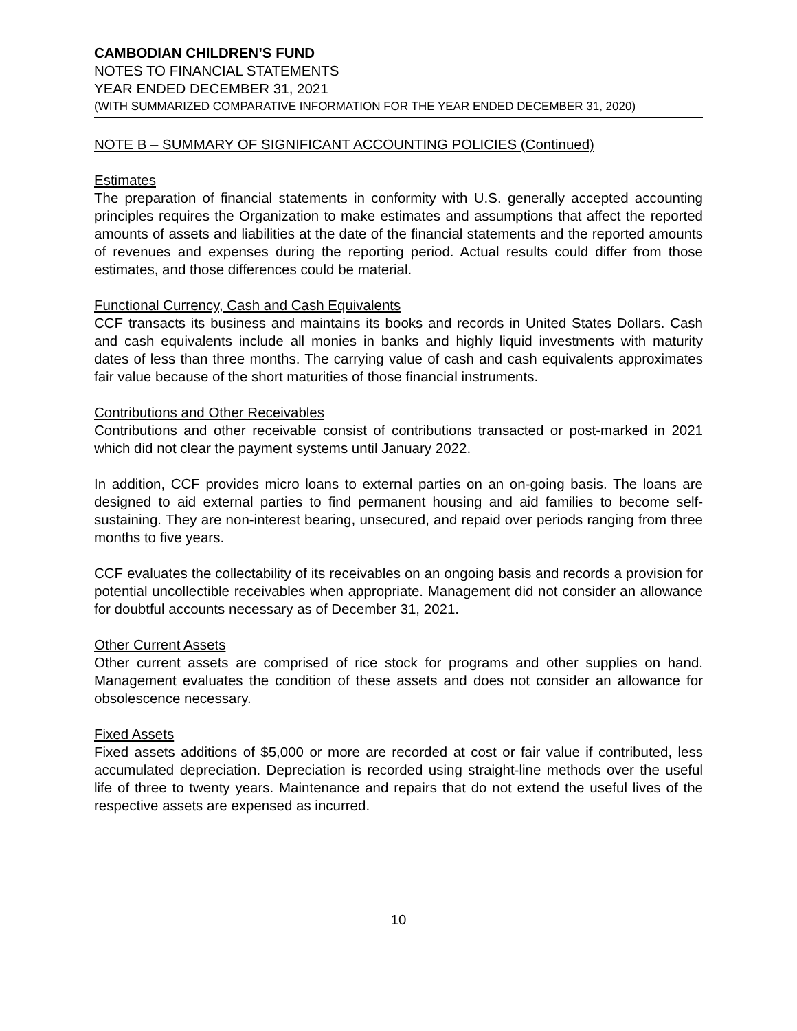CAMBODIAN CHILDREN’S FUND
NOTES TO FINANCIAL STATEMENTS
YEAR ENDED DECEMBER 31, 2021
(WITH SUMMARIZED COMPARATIVE INFORMATION FOR THE YEAR ENDED DECEMBER 31, 2020)
NOTE B – SUMMARY OF SIGNIFICANT ACCOUNTING POLICIES (Continued)
Estimates
The preparation of financial statements in conformity with U.S. generally accepted accounting principles requires the Organization to make estimates and assumptions that affect the reported amounts of assets and liabilities at the date of the financial statements and the reported amounts of revenues and expenses during the reporting period. Actual results could differ from those estimates, and those differences could be material.
Functional Currency, Cash and Cash Equivalents
CCF transacts its business and maintains its books and records in United States Dollars. Cash and cash equivalents include all monies in banks and highly liquid investments with maturity dates of less than three months. The carrying value of cash and cash equivalents approximates fair value because of the short maturities of those financial instruments.
Contributions and Other Receivables
Contributions and other receivable consist of contributions transacted or post-marked in 2021 which did not clear the payment systems until January 2022.
In addition, CCF provides micro loans to external parties on an on-going basis. The loans are designed to aid external parties to find permanent housing and aid families to become self-sustaining. They are non-interest bearing, unsecured, and repaid over periods ranging from three months to five years.
CCF evaluates the collectability of its receivables on an ongoing basis and records a provision for potential uncollectible receivables when appropriate. Management did not consider an allowance for doubtful accounts necessary as of December 31, 2021.
Other Current Assets
Other current assets are comprised of rice stock for programs and other supplies on hand. Management evaluates the condition of these assets and does not consider an allowance for obsolescence necessary.
Fixed Assets
Fixed assets additions of $5,000 or more are recorded at cost or fair value if contributed, less accumulated depreciation. Depreciation is recorded using straight-line methods over the useful life of three to twenty years. Maintenance and repairs that do not extend the useful lives of the respective assets are expensed as incurred.
10